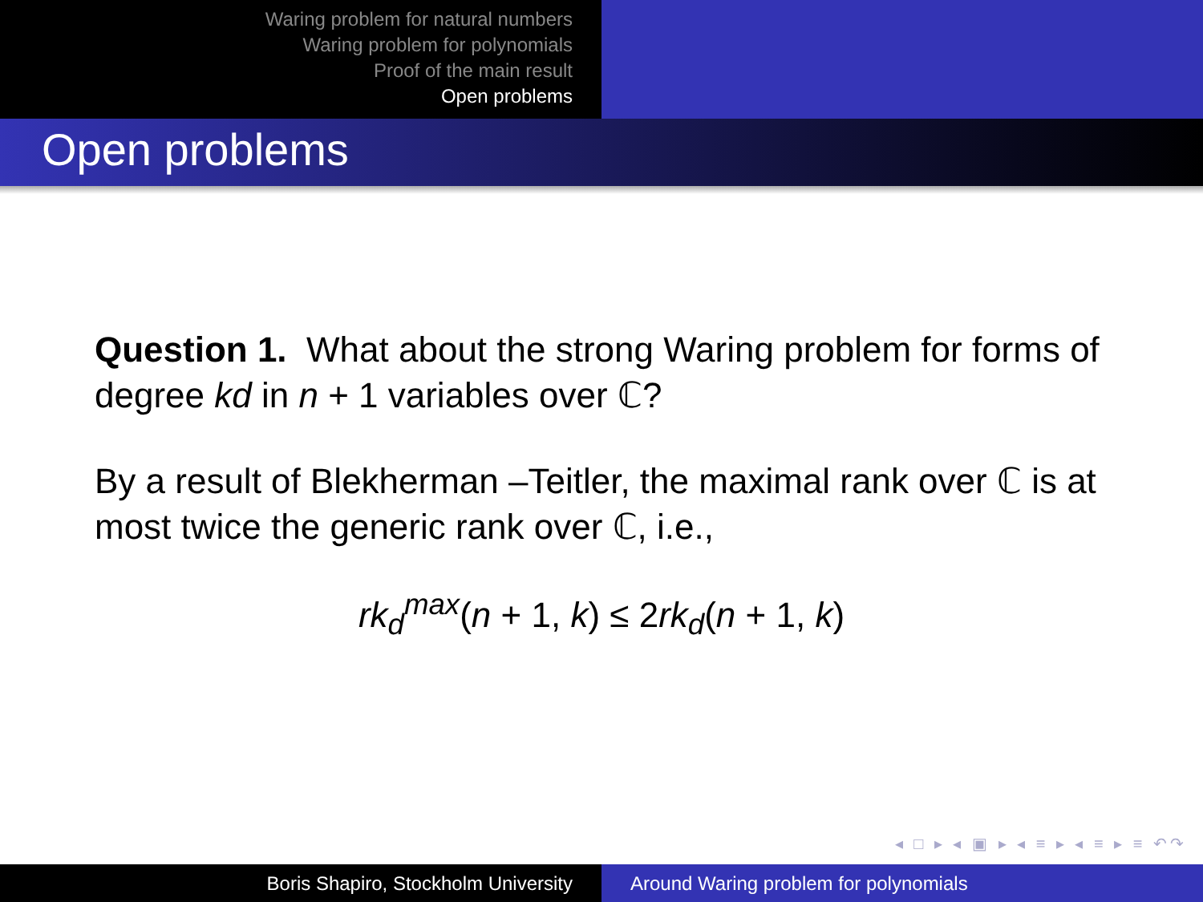Waring problem for natural numbers
Waring problem for polynomials
Proof of the main result
Open problems
Open problems
Question 1. What about the strong Waring problem for forms of degree kd in n + 1 variables over ℂ?
By a result of Blekherman –Teitler, the maximal rank over ℂ is at most twice the generic rank over ℂ, i.e.,
rk<sub>d</sub><sup>max</sup>(n + 1, k) ≤ 2rk<sub>d</sub>(n + 1, k)
◂ □ ▸ ◂ ▣ ▸ ◂ ≡ ▸ ◂ ≡ ▸ ≡ ↶↷
Boris Shapiro, Stockholm University Around Waring problem for polynomials